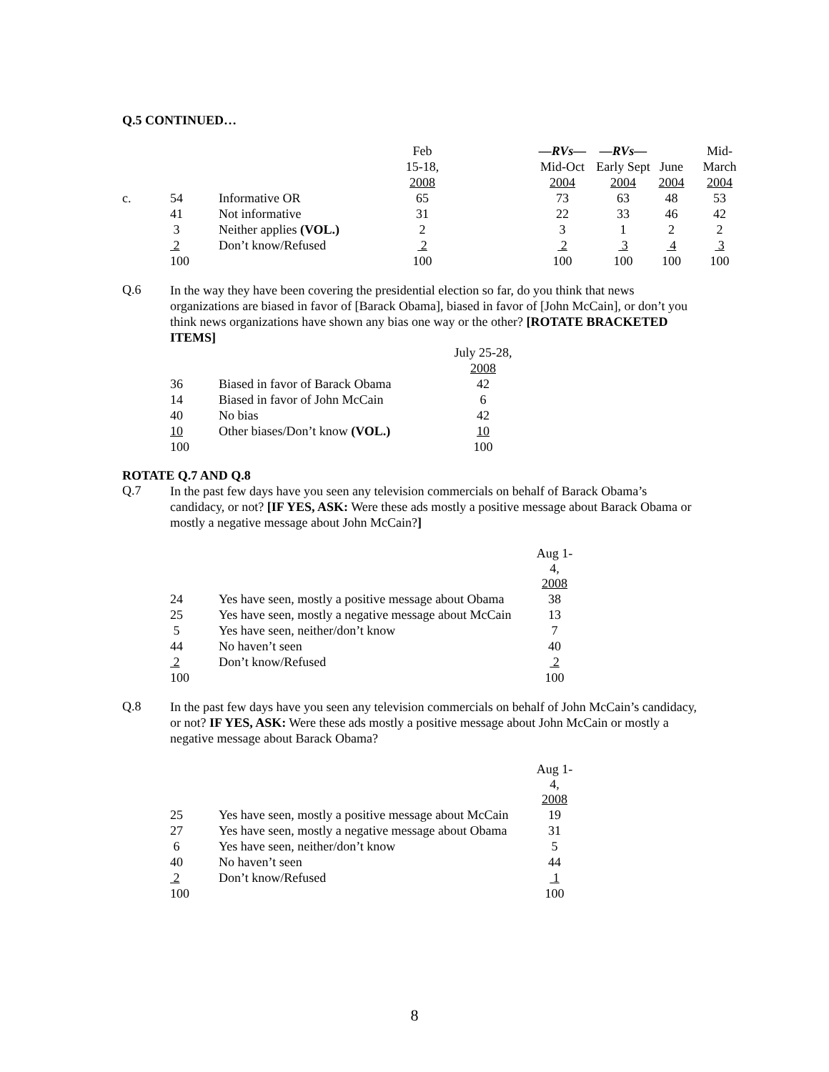Q.5 CONTINUED…
| | | | Feb | | —RVs— | —RVs— | | Mid- |
| | | | 15-18, | | Mid-Oct | Early Sept | June | March |
| | | | 2008 | | 2004 | 2004 | 2004 | 2004 |
| c. | 54 | Informative OR | 65 | | 73 | 63 | 48 | 53 |
| | 41 | Not informative | 31 | | 22 | 33 | 46 | 42 |
| | 3 | Neither applies (VOL.) | 2 | | 3 | 1 | 2 | 2 |
| | 2 | Don’t know/Refused | 2 | | 2 | 3 | 4 | 3 |
| | 100 | | 100 | | 100 | 100 | 100 | 100 |
Q.6
In the way they have been covering the presidential election so far, do you think that news organizations are biased in favor of [Barack Obama], biased in favor of [John McCain], or don’t you think news organizations have shown any bias one way or the other? [ROTATE BRACKETED ITEMS]
| | | July 25-28, |
| | | 2008 |
| 36 | Biased in favor of Barack Obama | 42 |
| 14 | Biased in favor of John McCain | 6 |
| 40 | No bias | 42 |
| 10 | Other biases/Don’t know (VOL.) | 10 |
| 100 | | 100 |
ROTATE Q.7 AND Q.8
Q.7
In the past few days have you seen any television commercials on behalf of Barack Obama’s candidacy, or not? [IF YES, ASK: Were these ads mostly a positive message about Barack Obama or mostly a negative message about John McCain?]
| | | Aug 1-4, |
| | | 2008 |
| 24 | Yes have seen, mostly a positive message about Obama | 38 |
| 25 | Yes have seen, mostly a negative message about McCain | 13 |
| 5 | Yes have seen, neither/don’t know | 7 |
| 44 | No haven’t seen | 40 |
| 2 | Don’t know/Refused | 2 |
| 100 | | 100 |
Q.8
In the past few days have you seen any television commercials on behalf of John McCain’s candidacy, or not? IF YES, ASK: Were these ads mostly a positive message about John McCain or mostly a negative message about Barack Obama?
| | | Aug 1-4, |
| | | 2008 |
| 25 | Yes have seen, mostly a positive message about McCain | 19 |
| 27 | Yes have seen, mostly a negative message about Obama | 31 |
| 6 | Yes have seen, neither/don’t know | 5 |
| 40 | No haven’t seen | 44 |
| 2 | Don’t know/Refused | 1 |
| 100 | | 100 |
8